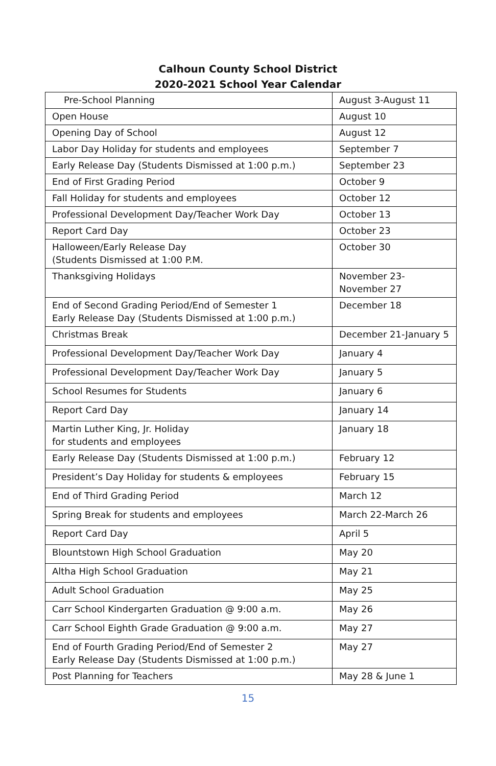Calhoun County School District
2020-2021 School Year Calendar
| Pre-School Planning | August 3-August 11 |
| Open House | August 10 |
| Opening Day of School | August 12 |
| Labor Day Holiday for students and employees | September 7 |
| Early Release Day (Students Dismissed at 1:00 p.m.) | September 23 |
| End of First Grading Period | October 9 |
| Fall Holiday for students and employees | October 12 |
| Professional Development Day/Teacher Work Day | October 13 |
| Report Card Day | October 23 |
| Halloween/Early Release Day (Students Dismissed at 1:00 P.M. | October 30 |
| Thanksgiving Holidays | November 23- November 27 |
| End of Second Grading Period/End of Semester 1 Early Release Day (Students Dismissed at 1:00 p.m.) | December 18 |
| Christmas Break | December 21-January 5 |
| Professional Development Day/Teacher Work Day | January 4 |
| Professional Development Day/Teacher Work Day | January 5 |
| School Resumes for Students | January 6 |
| Report Card Day | January 14 |
| Martin Luther King, Jr. Holiday for students and employees | January 18 |
| Early Release Day (Students Dismissed at 1:00 p.m.) | February 12 |
| President’s Day Holiday for students & employees | February 15 |
| End of Third Grading Period | March 12 |
| Spring Break for students and employees | March 22-March 26 |
| Report Card Day | April 5 |
| Blountstown High School Graduation | May 20 |
| Altha High School Graduation | May 21 |
| Adult School Graduation | May 25 |
| Carr School Kindergarten Graduation @ 9:00 a.m. | May 26 |
| Carr School Eighth Grade Graduation @ 9:00 a.m. | May 27 |
| End of Fourth Grading Period/End of Semester 2 Early Release Day (Students Dismissed at 1:00 p.m.) | May 27 |
| Post Planning for Teachers | May 28 & June 1 |
15